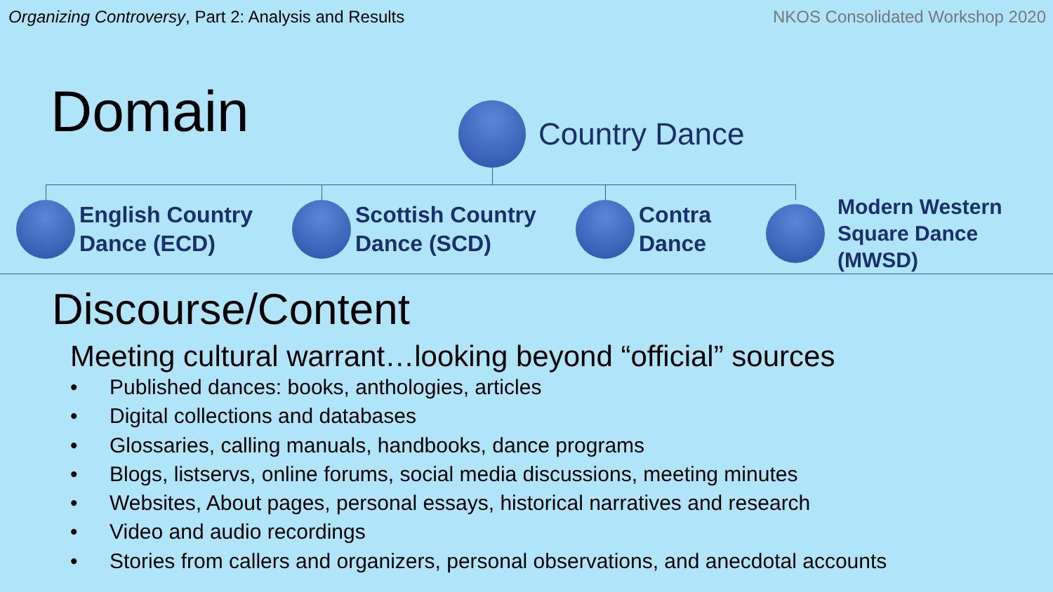Organizing Controversy, Part 2: Analysis and Results
NKOS Consolidated Workshop 2020
Domain Country Dance
English Country
Dance (ECD)
Scottish Country
Dance (SCD)
Contra
Dance
Modern Western
Square Dance
(MWSD)
Discourse/Content
Meeting cultural warrant…looking beyond “official” sources
• Published dances: books, anthologies, articles
• Digital collections and databases
• Glossaries, calling manuals, handbooks, dance programs
• Blogs, listservs, online forums, social media discussions, meeting minutes
• Websites, About pages, personal essays, historical narratives and research
• Video and audio recordings
• Stories from callers and organizers, personal observations, and anecdotal accounts